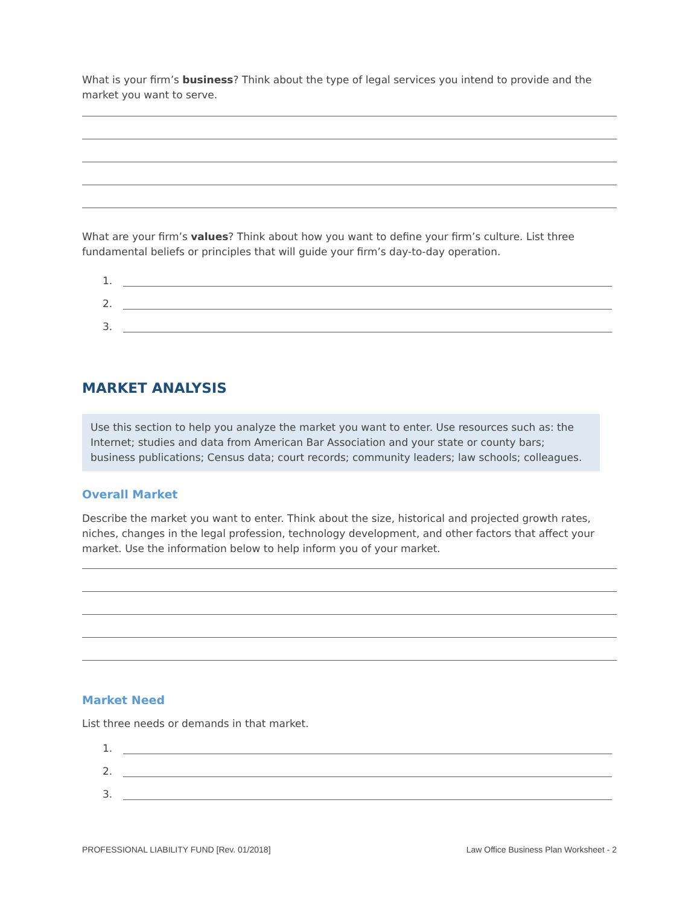What is your firm’s business? Think about the type of legal services you intend to provide and the market you want to serve.
What are your firm’s values? Think about how you want to define your firm’s culture. List three fundamental beliefs or principles that will guide your firm’s day-to-day operation.
1.
2.
3.
MARKET ANALYSIS
Use this section to help you analyze the market you want to enter. Use resources such as: the Internet; studies and data from American Bar Association and your state or county bars; business publications; Census data; court records; community leaders; law schools; colleagues.
Overall Market
Describe the market you want to enter. Think about the size, historical and projected growth rates, niches, changes in the legal profession, technology development, and other factors that affect your market. Use the information below to help inform you of your market.
Market Need
List three needs or demands in that market.
1.
2.
3.
PROFESSIONAL LIABILITY FUND [Rev. 01/2018] Law Office Business Plan Worksheet - 2